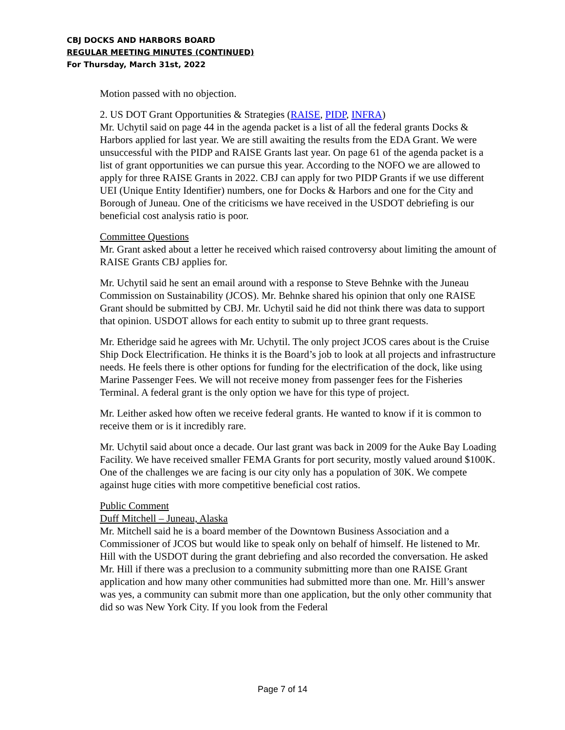CBJ DOCKS AND HARBORS BOARD
REGULAR MEETING MINUTES (CONTINUED)
For Thursday, March 31st, 2022
Motion passed with no objection.
2. US DOT Grant Opportunities & Strategies (RAISE, PIDP, INFRA)
Mr. Uchytil said on page 44 in the agenda packet is a list of all the federal grants Docks & Harbors applied for last year. We are still awaiting the results from the EDA Grant. We were unsuccessful with the PIDP and RAISE Grants last year. On page 61 of the agenda packet is a list of grant opportunities we can pursue this year. According to the NOFO we are allowed to apply for three RAISE Grants in 2022. CBJ can apply for two PIDP Grants if we use different UEI (Unique Entity Identifier) numbers, one for Docks & Harbors and one for the City and Borough of Juneau. One of the criticisms we have received in the USDOT debriefing is our beneficial cost analysis ratio is poor.
Committee Questions
Mr. Grant asked about a letter he received which raised controversy about limiting the amount of RAISE Grants CBJ applies for.
Mr. Uchytil said he sent an email around with a response to Steve Behnke with the Juneau Commission on Sustainability (JCOS). Mr. Behnke shared his opinion that only one RAISE Grant should be submitted by CBJ. Mr. Uchytil said he did not think there was data to support that opinion. USDOT allows for each entity to submit up to three grant requests.
Mr. Etheridge said he agrees with Mr. Uchytil. The only project JCOS cares about is the Cruise Ship Dock Electrification. He thinks it is the Board’s job to look at all projects and infrastructure needs. He feels there is other options for funding for the electrification of the dock, like using Marine Passenger Fees. We will not receive money from passenger fees for the Fisheries Terminal. A federal grant is the only option we have for this type of project.
Mr. Leither asked how often we receive federal grants. He wanted to know if it is common to receive them or is it incredibly rare.
Mr. Uchytil said about once a decade. Our last grant was back in 2009 for the Auke Bay Loading Facility. We have received smaller FEMA Grants for port security, mostly valued around $100K. One of the challenges we are facing is our city only has a population of 30K. We compete against huge cities with more competitive beneficial cost ratios.
Public Comment
Duff Mitchell – Juneau, Alaska
Mr. Mitchell said he is a board member of the Downtown Business Association and a Commissioner of JCOS but would like to speak only on behalf of himself. He listened to Mr. Hill with the USDOT during the grant debriefing and also recorded the conversation. He asked Mr. Hill if there was a preclusion to a community submitting more than one RAISE Grant application and how many other communities had submitted more than one. Mr. Hill’s answer was yes, a community can submit more than one application, but the only other community that did so was New York City. If you look from the Federal
Page 7 of 14